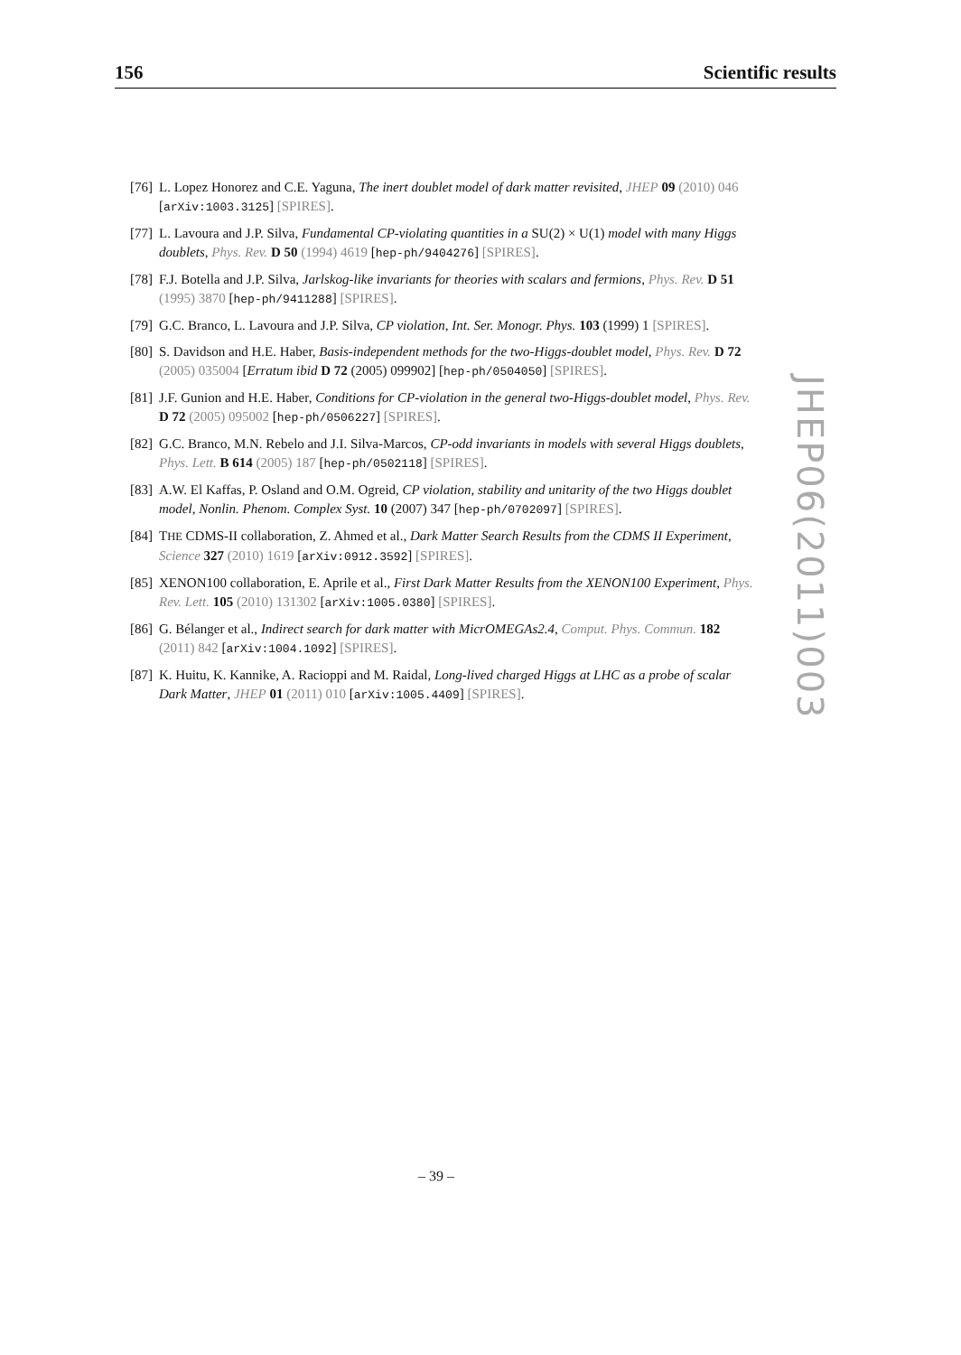156 Scientific results
[76] L. Lopez Honorez and C.E. Yaguna, The inert doublet model of dark matter revisited, JHEP 09 (2010) 046 [arXiv:1003.3125] [SPIRES].
[77] L. Lavoura and J.P. Silva, Fundamental CP-violating quantities in a SU(2) × U(1) model with many Higgs doublets, Phys. Rev. D 50 (1994) 4619 [hep-ph/9404276] [SPIRES].
[78] F.J. Botella and J.P. Silva, Jarlskog-like invariants for theories with scalars and fermions, Phys. Rev. D 51 (1995) 3870 [hep-ph/9411288] [SPIRES].
[79] G.C. Branco, L. Lavoura and J.P. Silva, CP violation, Int. Ser. Monogr. Phys. 103 (1999) 1 [SPIRES].
[80] S. Davidson and H.E. Haber, Basis-independent methods for the two-Higgs-doublet model, Phys. Rev. D 72 (2005) 035004 [Erratum ibid D 72 (2005) 099902] [hep-ph/0504050] [SPIRES].
[81] J.F. Gunion and H.E. Haber, Conditions for CP-violation in the general two-Higgs-doublet model, Phys. Rev. D 72 (2005) 095002 [hep-ph/0506227] [SPIRES].
[82] G.C. Branco, M.N. Rebelo and J.I. Silva-Marcos, CP-odd invariants in models with several Higgs doublets, Phys. Lett. B 614 (2005) 187 [hep-ph/0502118] [SPIRES].
[83] A.W. El Kaffas, P. Osland and O.M. Ogreid, CP violation, stability and unitarity of the two Higgs doublet model, Nonlin. Phenom. Complex Syst. 10 (2007) 347 [hep-ph/0702097] [SPIRES].
[84] THE CDMS-II collaboration, Z. Ahmed et al., Dark Matter Search Results from the CDMS II Experiment, Science 327 (2010) 1619 [arXiv:0912.3592] [SPIRES].
[85] XENON100 collaboration, E. Aprile et al., First Dark Matter Results from the XENON100 Experiment, Phys. Rev. Lett. 105 (2010) 131302 [arXiv:1005.0380] [SPIRES].
[86] G. Bélanger et al., Indirect search for dark matter with MicrOMEGAs2.4, Comput. Phys. Commun. 182 (2011) 842 [arXiv:1004.1092] [SPIRES].
[87] K. Huitu, K. Kannike, A. Racioppi and M. Raidal, Long-lived charged Higgs at LHC as a probe of scalar Dark Matter, JHEP 01 (2011) 010 [arXiv:1005.4409] [SPIRES].
JHEP06(2011)003
– 39 –